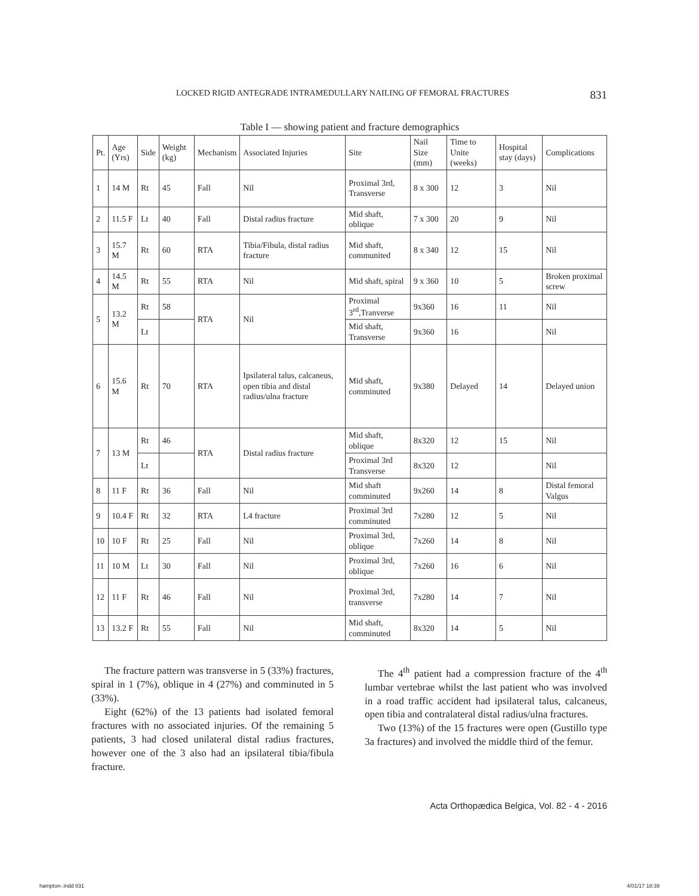LOCKED RIGID ANTEGRADE INTRAMEDULLARY NAILING OF FEMORAL FRACTURES 831
Table I — showing patient and fracture demographics
| Pt. | Age (Yrs) | Side | Weight (kg) | Mechanism | Associated Injuries | Site | Nail Size (mm) | Time to Unite (weeks) | Hospital stay (days) | Complications |
| --- | --- | --- | --- | --- | --- | --- | --- | --- | --- | --- |
| 1 | 14 M | Rt | 45 | Fall | Nil | Proximal 3rd, Transverse | 8 x 300 | 12 | 3 | Nil |
| 2 | 11.5 F | Lt | 40 | Fall | Distal radius fracture | Mid shaft, oblique | 7 x 300 | 20 | 9 | Nil |
| 3 | 15.7 M | Rt | 60 | RTA | Tibia/Fibula, distal radius fracture | Mid shaft, communited | 8 x 340 | 12 | 15 | Nil |
| 4 | 14.5 M | Rt | 55 | RTA | Nil | Mid shaft, spiral | 9 x 360 | 10 | 5 | Broken proximal screw |
| 5 | 13.2 M | Rt | 58 | RTA | Nil | Proximal 3<sup>rd</sup>,Tranverse | 9x360 | 16 | 11 | Nil |
| | | Lt | | | | Mid shaft, Transverse | 9x360 | 16 | | Nil |
| 6 | 15.6 M | Rt | 70 | RTA | Ipsilateral talus, calcaneus, open tibia and distal radius/ulna fracture | Mid shaft, comminuted | 9x380 | Delayed | 14 | Delayed union |
| 7 | 13 M | Rt | 46 | RTA | Distal radius fracture | Mid shaft, oblique | 8x320 | 12 | 15 | Nil |
| | | Lt | | | | Proximal 3rd Transverse | 8x320 | 12 | | Nil |
| 8 | 11 F | Rt | 36 | Fall | Nil | Mid shaft comminuted | 9x260 | 14 | 8 | Distal femoral Valgus |
| 9 | 10.4 F | Rt | 32 | RTA | L4 fracture | Proximal 3rd comminuted | 7x280 | 12 | 5 | Nil |
| 10 | 10 F | Rt | 25 | Fall | Nil | Proximal 3rd, oblique | 7x260 | 14 | 8 | Nil |
| 11 | 10 M | Lt | 30 | Fall | Nil | Proximal 3rd, oblique | 7x260 | 16 | 6 | Nil |
| 12 | 11 F | Rt | 46 | Fall | Nil | Proximal 3rd, transverse | 7x280 | 14 | 7 | Nil |
| 13 | 13.2 F | Rt | 55 | Fall | Nil | Mid shaft, comminuted | 8x320 | 14 | 5 | Nil |
The fracture pattern was transverse in 5 (33%) fractures, spiral in 1 (7%), oblique in 4 (27%) and comminuted in 5 (33%).
Eight (62%) of the 13 patients had isolated femoral fractures with no associated injuries. Of the remaining 5 patients, 3 had closed unilateral distal radius fractures, however one of the 3 also had an ipsilateral tibia/fibula fracture.
The 4<sup>th</sup> patient had a compression fracture of the 4<sup>th</sup> lumbar vertebrae whilst the last patient who was involved in a road traffic accident had ipsilateral talus, calcaneus, open tibia and contralateral distal radius/ulna fractures.
Two (13%) of the 15 fractures were open (Gustillo type 3a fractures) and involved the middle third of the femur.
Acta Orthopædica Belgica, Vol. 82 - 4 - 2016
hampton-.indd 831 4/01/17 18:39